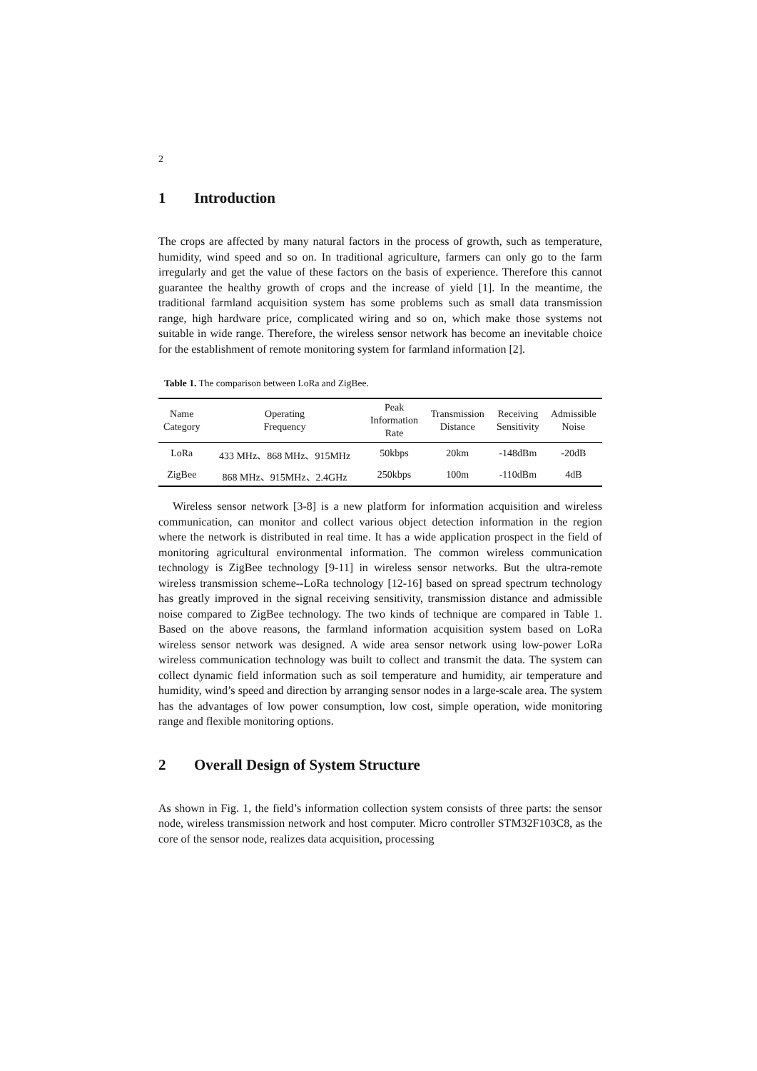2
1 Introduction
The crops are affected by many natural factors in the process of growth, such as temperature, humidity, wind speed and so on. In traditional agriculture, farmers can only go to the farm irregularly and get the value of these factors on the basis of experience. Therefore this cannot guarantee the healthy growth of crops and the increase of yield [1]. In the meantime, the traditional farmland acquisition system has some problems such as small data transmission range, high hardware price, complicated wiring and so on, which make those systems not suitable in wide range. Therefore, the wireless sensor network has become an inevitable choice for the establishment of remote monitoring system for farmland information [2].
Table 1. The comparison between LoRa and ZigBee.
| Name Category | Operating Frequency | Peak Information Rate | Transmission Distance | Receiving Sensitivity | Admissible Noise |
| --- | --- | --- | --- | --- | --- |
| LoRa | 433 MHz、868 MHz、915MHz | 50kbps | 20km | -148dBm | -20dB |
| ZigBee | 868 MHz、915MHz、2.4GHz | 250kbps | 100m | -110dBm | 4dB |
Wireless sensor network [3-8] is a new platform for information acquisition and wireless communication, can monitor and collect various object detection information in the region where the network is distributed in real time. It has a wide application prospect in the field of monitoring agricultural environmental information. The common wireless communication technology is ZigBee technology [9-11] in wireless sensor networks. But the ultra-remote wireless transmission scheme--LoRa technology [12-16] based on spread spectrum technology has greatly improved in the signal receiving sensitivity, transmission distance and admissible noise compared to ZigBee technology. The two kinds of technique are compared in Table 1. Based on the above reasons, the farmland information acquisition system based on LoRa wireless sensor network was designed. A wide area sensor network using low-power LoRa wireless communication technology was built to collect and transmit the data. The system can collect dynamic field information such as soil temperature and humidity, air temperature and humidity, wind’s speed and direction by arranging sensor nodes in a large-scale area. The system has the advantages of low power consumption, low cost, simple operation, wide monitoring range and flexible monitoring options.
2 Overall Design of System Structure
As shown in Fig. 1, the field’s information collection system consists of three parts: the sensor node, wireless transmission network and host computer. Micro controller STM32F103C8, as the core of the sensor node, realizes data acquisition, processing